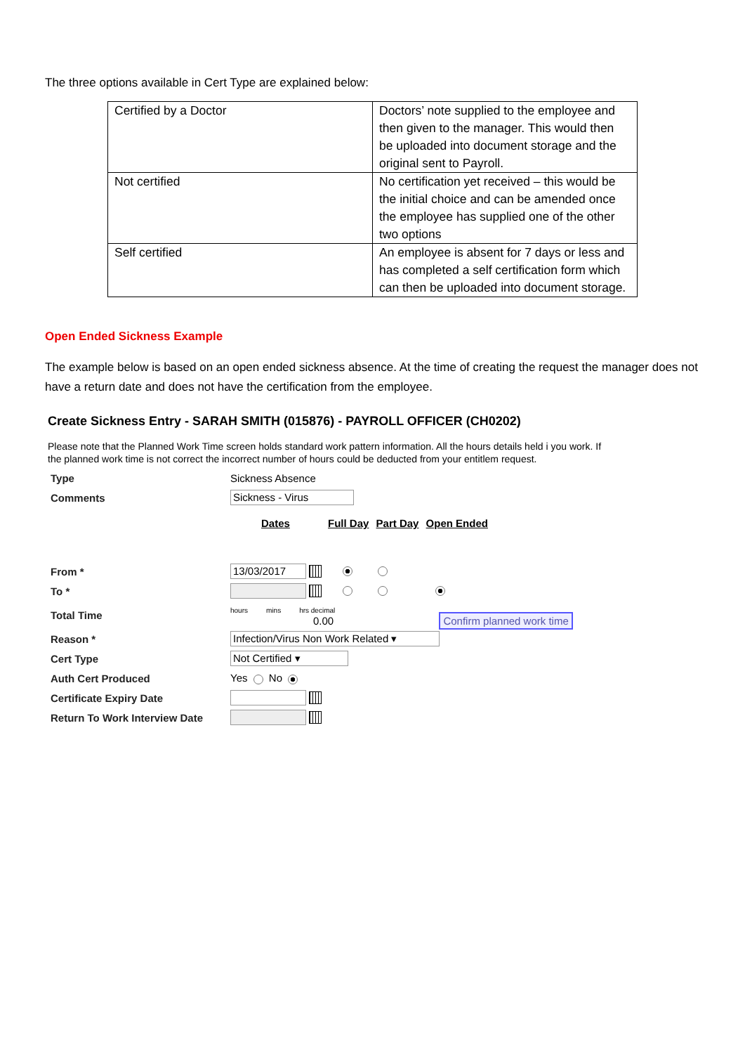The three options available in Cert Type are explained below:
| Certified by a Doctor | Doctors’ note supplied to the employee and then given to the manager. This would then be uploaded into document storage and the original sent to Payroll. |
| Not certified | No certification yet received – this would be the initial choice and can be amended once the employee has supplied one of the other two options |
| Self certified | An employee is absent for 7 days or less and has completed a self certification form which can then be uploaded into document storage. |
Open Ended Sickness Example
The example below is based on an open ended sickness absence. At the time of creating the request the manager does not have a return date and does not have the certification from the employee.
Create Sickness Entry - SARAH SMITH (015876) - PAYROLL OFFICER (CH0202)
Please note that the Planned Work Time screen holds standard work pattern information. All the hours details held i you work. If the planned work time is not correct the incorrect number of hours could be deducted from your entitlem request.
| Type | Sickness Absence |
| Comments | Sickness - Virus |
| | Dates Full Day Part Day Open Ended |
| From * | 13/03/2017 |
| To * | |
| Total Time | hours mins hrs decimal 0.00 Confirm planned work time |
| Reason * | Infection/Virus Non Work Related ▾ |
| Cert Type | Not Certified ▾ |
| Auth Cert Produced | Yes No |
| Certificate Expiry Date | |
| Return To Work Interview Date | |